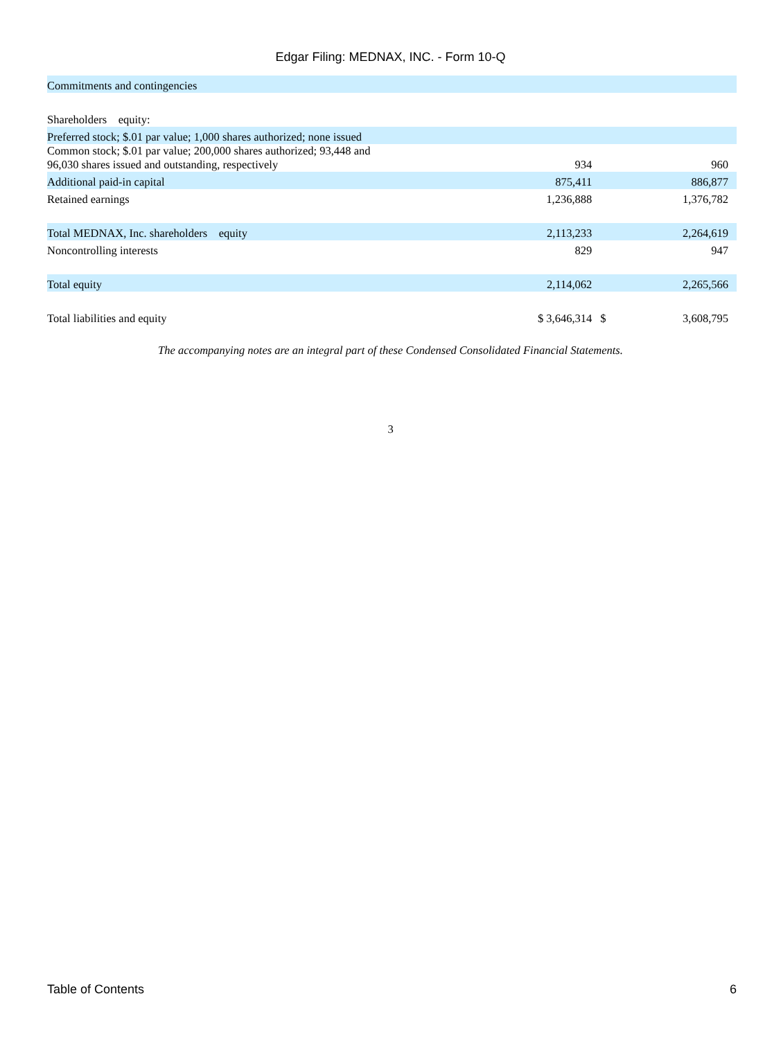Edgar Filing: MEDNAX, INC. - Form 10-Q
| Commitments and contingencies | | | |
| Shareholders equity: | | | |
| Preferred stock; $.01 par value; 1,000 shares authorized; none issued | | | |
| Common stock; $.01 par value; 200,000 shares authorized; 93,448 and 96,030 shares issued and outstanding, respectively | 934 | | 960 |
| Additional paid-in capital | 875,411 | | 886,877 |
| Retained earnings | 1,236,888 | | 1,376,782 |
| Total MEDNAX, Inc. shareholders equity | 2,113,233 | | 2,264,619 |
| Noncontrolling interests | 829 | | 947 |
| Total equity | 2,114,062 | | 2,265,566 |
| Total liabilities and equity | $ 3,646,314 | $ | 3,608,795 |
The accompanying notes are an integral part of these Condensed Consolidated Financial Statements.
3
Table of Contents 6